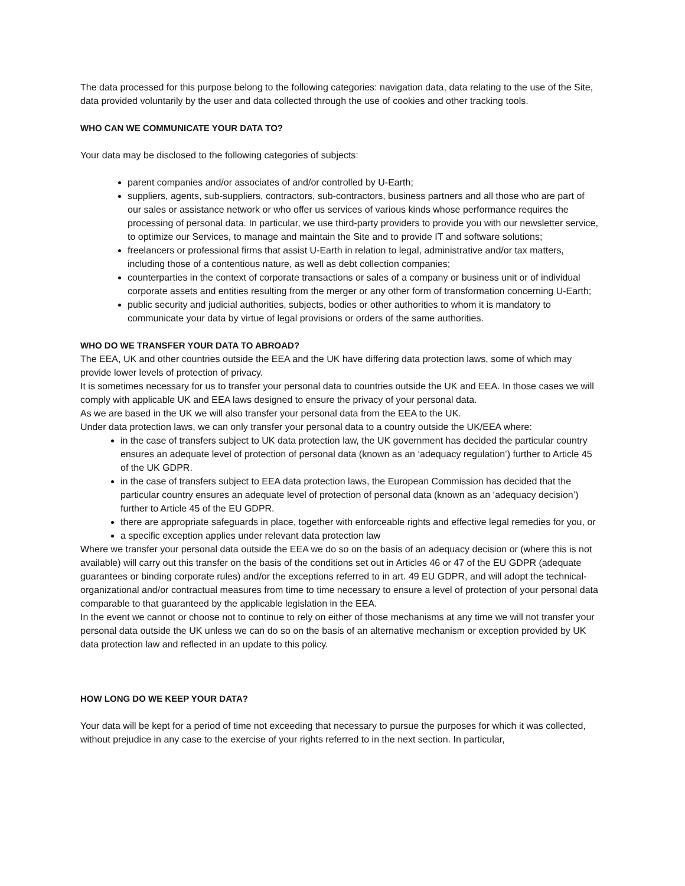The data processed for this purpose belong to the following categories: navigation data, data relating to the use of the Site, data provided voluntarily by the user and data collected through the use of cookies and other tracking tools.
WHO CAN WE COMMUNICATE YOUR DATA TO?
Your data may be disclosed to the following categories of subjects:
parent companies and/or associates of and/or controlled by U-Earth;
suppliers, agents, sub-suppliers, contractors, sub-contractors, business partners and all those who are part of our sales or assistance network or who offer us services of various kinds whose performance requires the processing of personal data. In particular, we use third-party providers to provide you with our newsletter service, to optimize our Services, to manage and maintain the Site and to provide IT and software solutions;
freelancers or professional firms that assist U-Earth in relation to legal, administrative and/or tax matters, including those of a contentious nature, as well as debt collection companies;
counterparties in the context of corporate transactions or sales of a company or business unit or of individual corporate assets and entities resulting from the merger or any other form of transformation concerning U-Earth;
public security and judicial authorities, subjects, bodies or other authorities to whom it is mandatory to communicate your data by virtue of legal provisions or orders of the same authorities.
WHO DO WE TRANSFER YOUR DATA TO ABROAD?
The EEA, UK and other countries outside the EEA and the UK have differing data protection laws, some of which may provide lower levels of protection of privacy.
It is sometimes necessary for us to transfer your personal data to countries outside the UK and EEA. In those cases we will comply with applicable UK and EEA laws designed to ensure the privacy of your personal data.
As we are based in the UK we will also transfer your personal data from the EEA to the UK.
Under data protection laws, we can only transfer your personal data to a country outside the UK/EEA where:
in the case of transfers subject to UK data protection law, the UK government has decided the particular country ensures an adequate level of protection of personal data (known as an ‘adequacy regulation’) further to Article 45 of the UK GDPR.
in the case of transfers subject to EEA data protection laws, the European Commission has decided that the particular country ensures an adequate level of protection of personal data (known as an ‘adequacy decision’) further to Article 45 of the EU GDPR.
there are appropriate safeguards in place, together with enforceable rights and effective legal remedies for you, or
a specific exception applies under relevant data protection law
Where we transfer your personal data outside the EEA we do so on the basis of an adequacy decision or (where this is not available) will carry out this transfer on the basis of the conditions set out in Articles 46 or 47 of the EU GDPR (adequate guarantees or binding corporate rules) and/or the exceptions referred to in art. 49 EU GDPR, and will adopt the technical-organizational and/or contractual measures from time to time necessary to ensure a level of protection of your personal data comparable to that guaranteed by the applicable legislation in the EEA.
In the event we cannot or choose not to continue to rely on either of those mechanisms at any time we will not transfer your personal data outside the UK unless we can do so on the basis of an alternative mechanism or exception provided by UK data protection law and reflected in an update to this policy.
HOW LONG DO WE KEEP YOUR DATA?
Your data will be kept for a period of time not exceeding that necessary to pursue the purposes for which it was collected, without prejudice in any case to the exercise of your rights referred to in the next section. In particular,